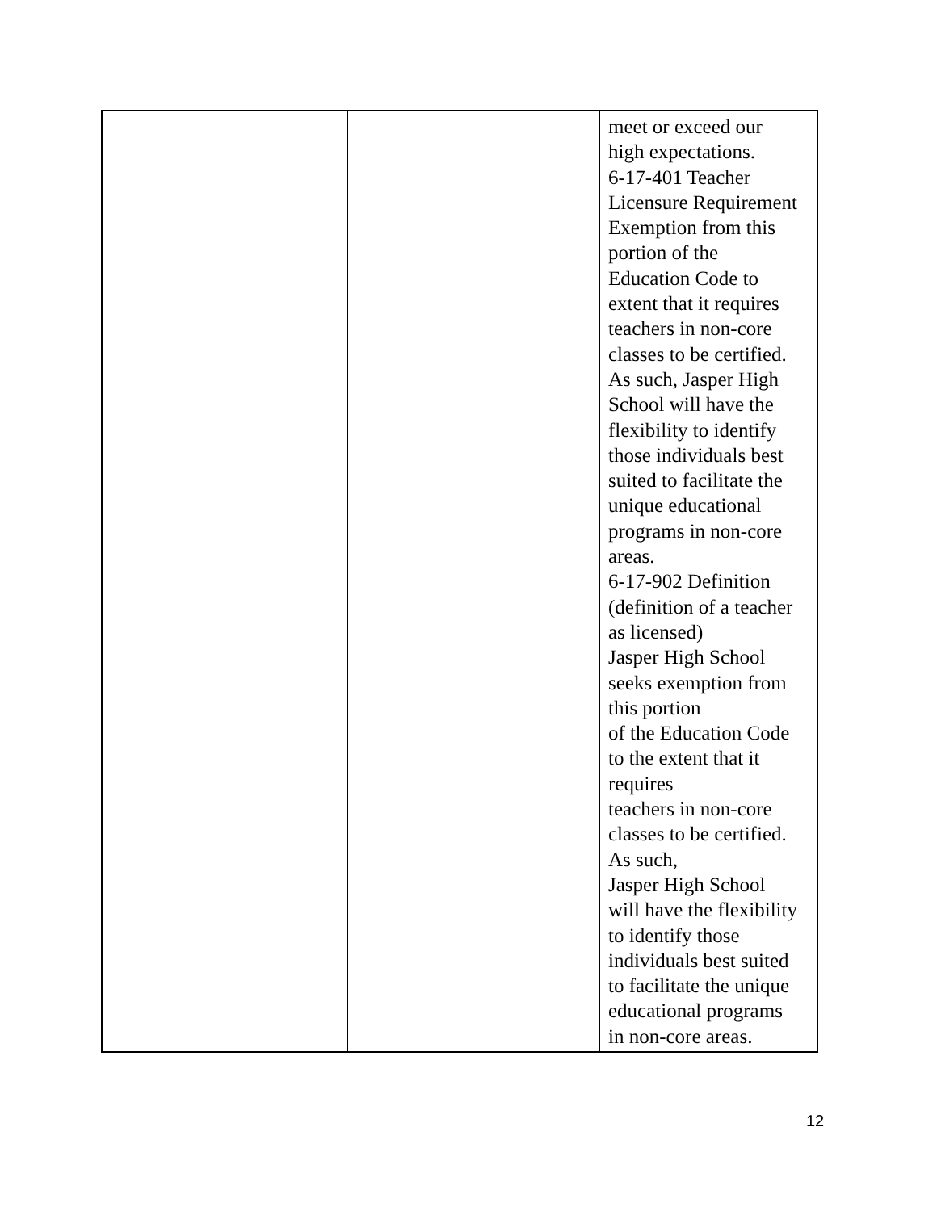| | | meet or exceed our high expectations. 6-17-401 Teacher Licensure Requirement Exemption from this portion of the Education Code to extent that it requires teachers in non-core classes to be certified. As such, Jasper High School will have the flexibility to identify those individuals best suited to facilitate the unique educational programs in non-core areas. 6-17-902 Definition (definition of a teacher as licensed) Jasper High School seeks exemption from this portion of the Education Code to the extent that it requires teachers in non-core classes to be certified. As such, Jasper High School will have the flexibility to identify those individuals best suited to facilitate the unique educational programs in non-core areas. |
12